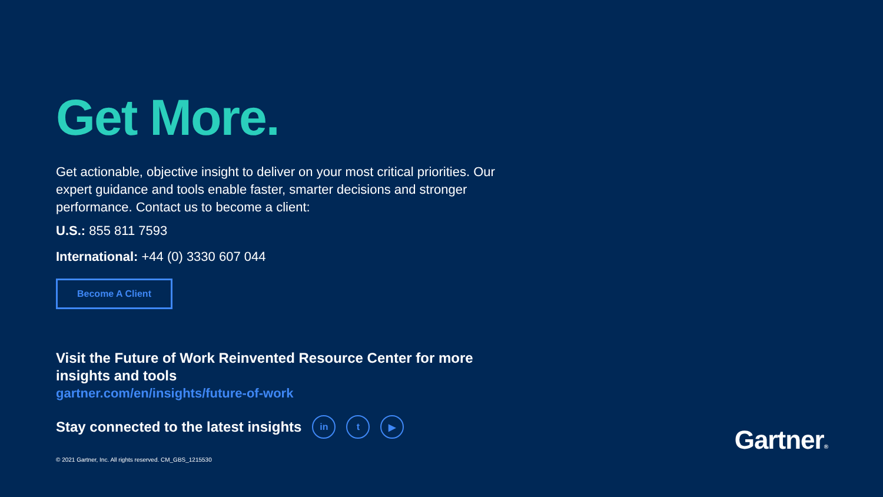Get More.
Get actionable, objective insight to deliver on your most critical priorities. Our expert guidance and tools enable faster, smarter decisions and stronger performance. Contact us to become a client:
U.S.: 855 811 7593
International: +44 (0) 3330 607 044
Become A Client
Visit the Future of Work Reinvented Resource Center for more insights and tools
gartner.com/en/insights/future-of-work
Stay connected to the latest insights in t ▶
© 2021 Gartner, Inc. All rights reserved. CM_GBS_1215530
Gartner®